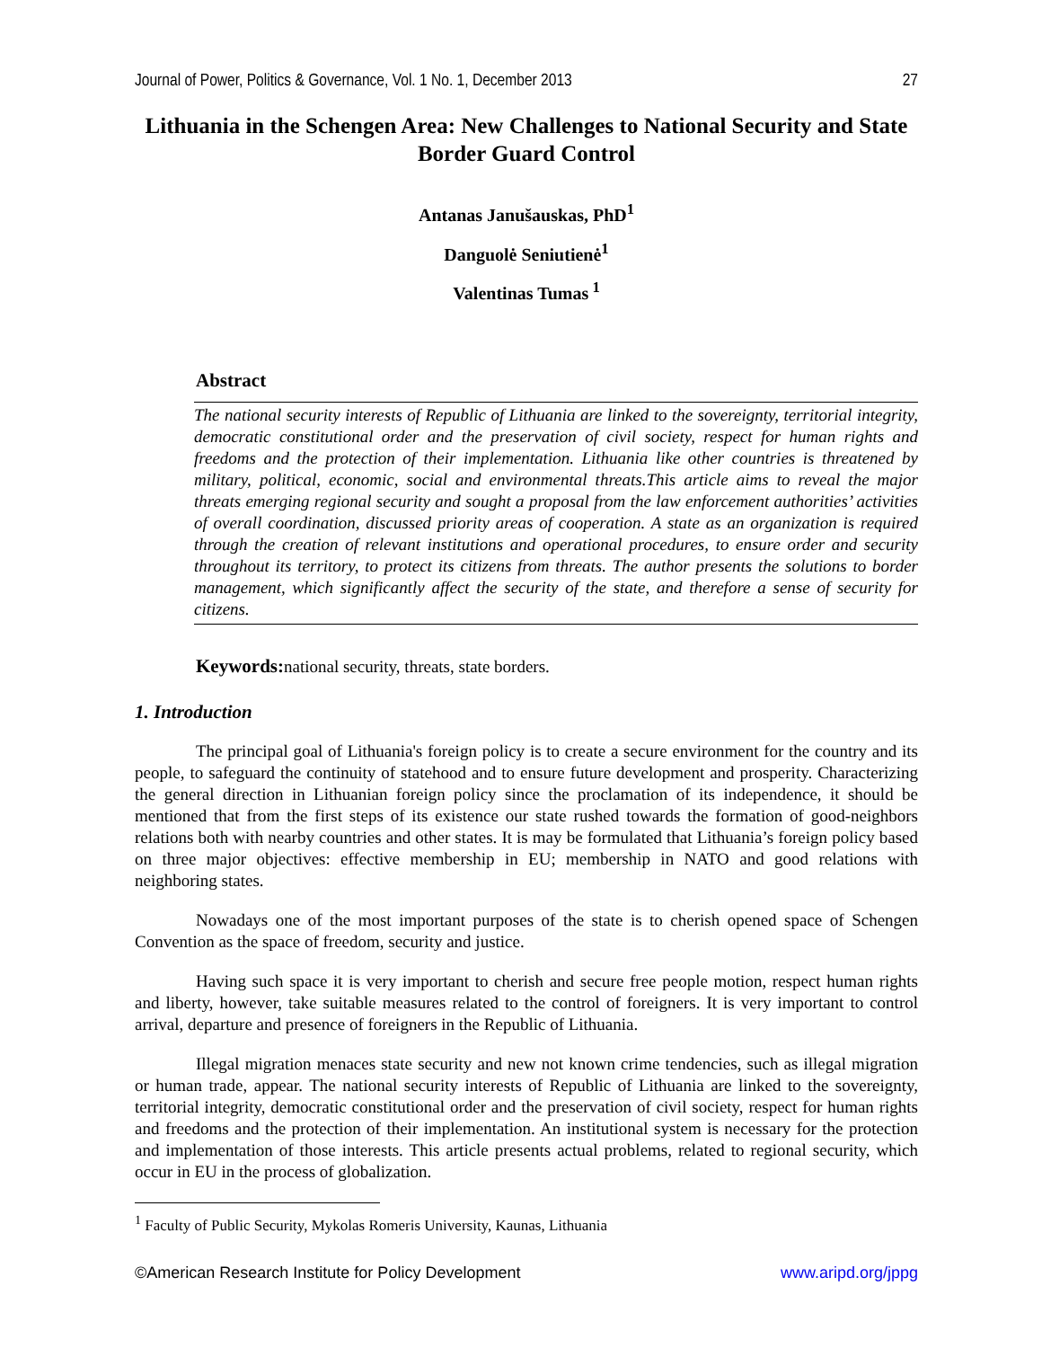Journal of Power, Politics & Governance, Vol. 1 No. 1, December 2013 27
Lithuania in the Schengen Area: New Challenges to National Security and State Border Guard Control
Antanas Janušauskas, PhD<sup>1</sup>
Danguolė Seniutienė<sup>1</sup>
Valentinas Tumas<sup>1</sup>
Abstract
The national security interests of Republic of Lithuania are linked to the sovereignty, territorial integrity, democratic constitutional order and the preservation of civil society, respect for human rights and freedoms and the protection of their implementation. Lithuania like other countries is threatened by military, political, economic, social and environmental threats.This article aims to reveal the major threats emerging regional security and sought a proposal from the law enforcement authorities’ activities of overall coordination, discussed priority areas of cooperation. A state as an organization is required through the creation of relevant institutions and operational procedures, to ensure order and security throughout its territory, to protect its citizens from threats. The author presents the solutions to border management, which significantly affect the security of the state, and therefore a sense of security for citizens.
Keywords: national security, threats, state borders.
1. Introduction
The principal goal of Lithuania's foreign policy is to create a secure environment for the country and its people, to safeguard the continuity of statehood and to ensure future development and prosperity. Characterizing the general direction in Lithuanian foreign policy since the proclamation of its independence, it should be mentioned that from the first steps of its existence our state rushed towards the formation of good-neighbors relations both with nearby countries and other states. It is may be formulated that Lithuania’s foreign policy based on three major objectives: effective membership in EU; membership in NATO and good relations with neighboring states.
Nowadays one of the most important purposes of the state is to cherish opened space of Schengen Convention as the space of freedom, security and justice.
Having such space it is very important to cherish and secure free people motion, respect human rights and liberty, however, take suitable measures related to the control of foreigners. It is very important to control arrival, departure and presence of foreigners in the Republic of Lithuania.
Illegal migration menaces state security and new not known crime tendencies, such as illegal migration or human trade, appear. The national security interests of Republic of Lithuania are linked to the sovereignty, territorial integrity, democratic constitutional order and the preservation of civil society, respect for human rights and freedoms and the protection of their implementation. An institutional system is necessary for the protection and implementation of those interests. This article presents actual problems, related to regional security, which occur in EU in the process of globalization.
<sup>1</sup> Faculty of Public Security, Mykolas Romeris University, Kaunas, Lithuania
©American Research Institute for Policy Development www.aripd.org/jppg